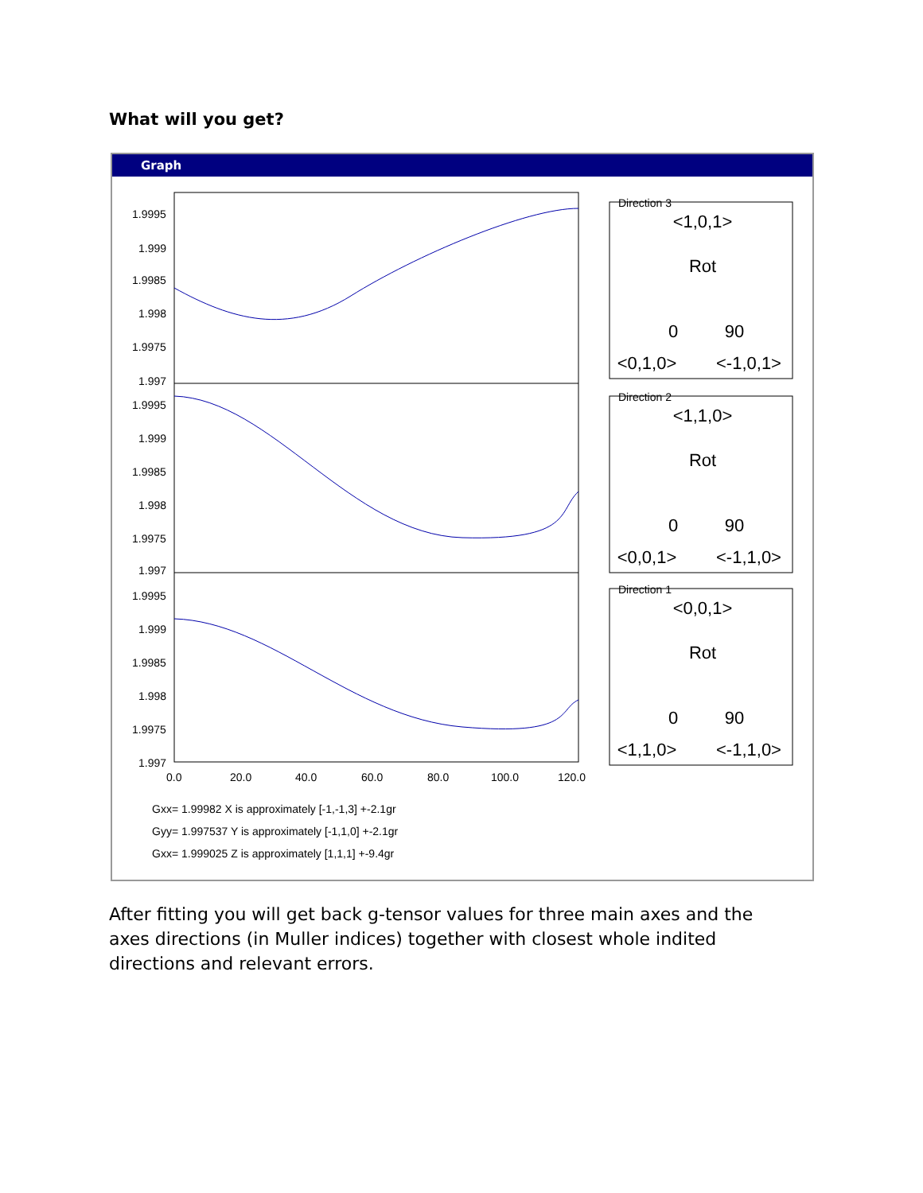What will you get?
Graph
1.9995
1.999
1.9985
1.998
1.9975
1.997
1.9995
1.999
1.9985
1.998
1.9975
1.997
1.9995
1.999
1.9985
1.998
1.9975
1.997
0.0
20.0
40.0
60.0
80.0
100.0
120.0
Gxx= 1.99982 X is approximately [-1,-1,3] +-2.1gr
Gyy= 1.997537 Y is approximately [-1,1,0] +-2.1gr
Gxx= 1.999025 Z is approximately [1,1,1] +-9.4gr
Direction 3
Direction 2
Direction 1
<1,0,1>
Rot
0
90
<0,1,0>
<-1,0,1>
<1,1,0>
Rot
0
90
<0,0,1>
<-1,1,0>
<0,0,1>
Rot
0
90
<1,1,0>
<-1,1,0>
After fitting you will get back g-tensor values for three main axes and the axes directions (in Muller indices) together with closest whole indited directions and relevant errors.